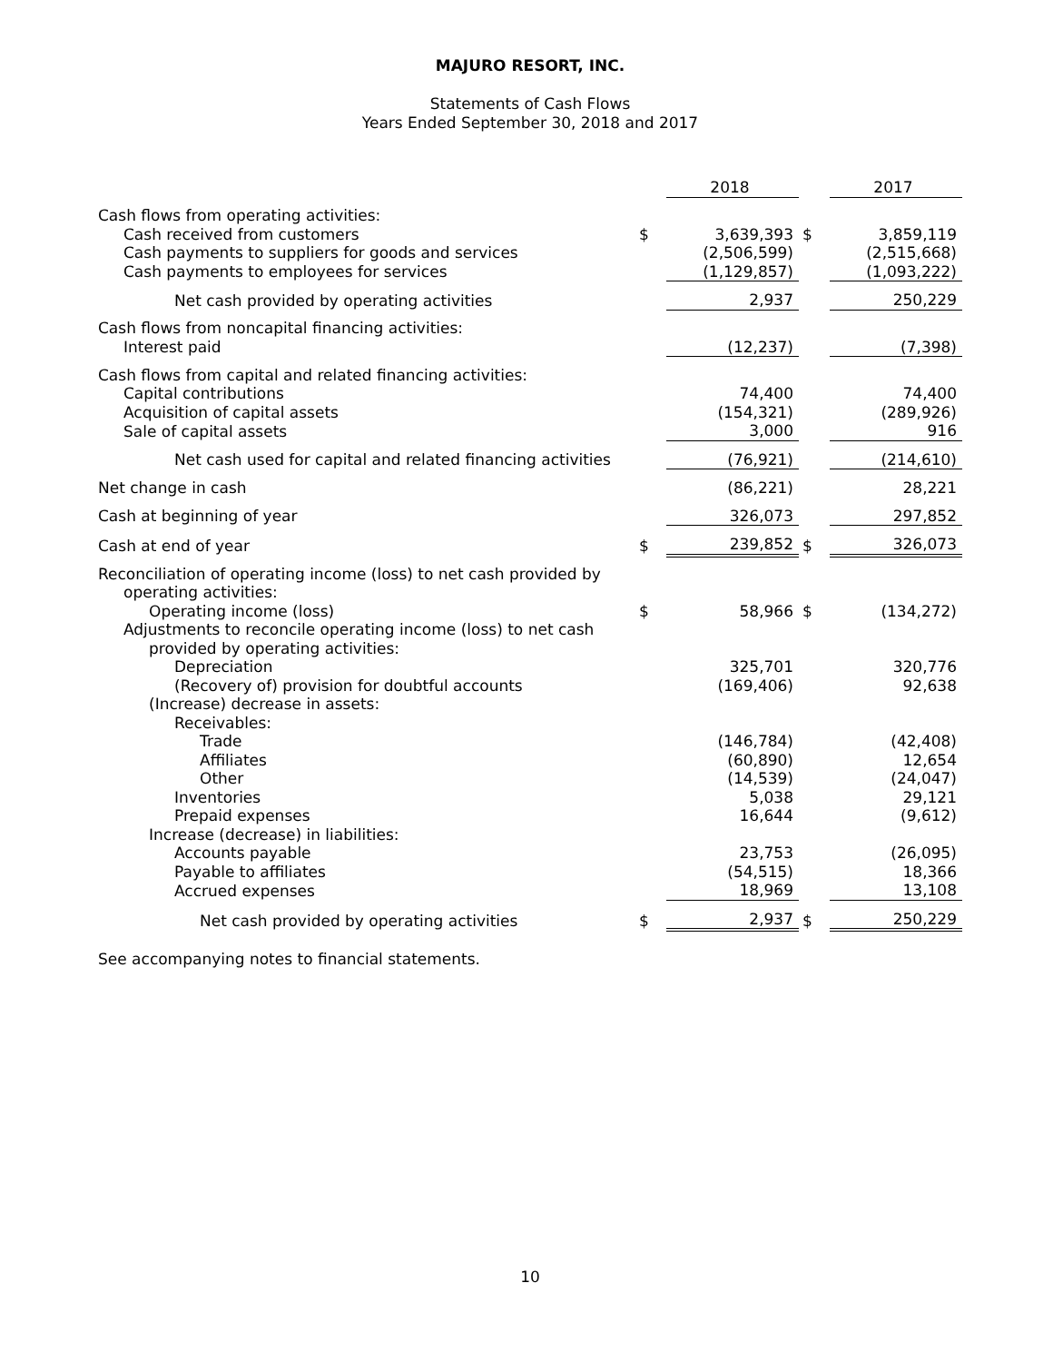MAJURO RESORT, INC.
Statements of Cash Flows
Years Ended September 30, 2018 and 2017
| | | 2018 | | 2017 |
| Cash flows from operating activities: | | | | |
| Cash received from customers | $ | 3,639,393 | $ | 3,859,119 |
| Cash payments to suppliers for goods and services | | (2,506,599) | | (2,515,668) |
| Cash payments to employees for services | | (1,129,857) | | (1,093,222) |
| Net cash provided by operating activities | | 2,937 | | 250,229 |
| Cash flows from noncapital financing activities: | | | | |
| Interest paid | | (12,237) | | (7,398) |
| Cash flows from capital and related financing activities: | | | | |
| Capital contributions | | 74,400 | | 74,400 |
| Acquisition of capital assets | | (154,321) | | (289,926) |
| Sale of capital assets | | 3,000 | | 916 |
| Net cash used for capital and related financing activities | | (76,921) | | (214,610) |
| Net change in cash | | (86,221) | | 28,221 |
| Cash at beginning of year | | 326,073 | | 297,852 |
| Cash at end of year | $ | 239,852 | $ | 326,073 |
| Reconciliation of operating income (loss) to net cash provided by operating activities: | | | | |
| Operating income (loss) | $ | 58,966 | $ | (134,272) |
| Adjustments to reconcile operating income (loss) to net cash provided by operating activities: | | | | |
| Depreciation | | 325,701 | | 320,776 |
| (Recovery of) provision for doubtful accounts | | (169,406) | | 92,638 |
| (Increase) decrease in assets: | | | | |
| Receivables: | | | | |
| Trade | | (146,784) | | (42,408) |
| Affiliates | | (60,890) | | 12,654 |
| Other | | (14,539) | | (24,047) |
| Inventories | | 5,038 | | 29,121 |
| Prepaid expenses | | 16,644 | | (9,612) |
| Increase (decrease) in liabilities: | | | | |
| Accounts payable | | 23,753 | | (26,095) |
| Payable to affiliates | | (54,515) | | 18,366 |
| Accrued expenses | | 18,969 | | 13,108 |
| Net cash provided by operating activities | $ | 2,937 | $ | 250,229 |
See accompanying notes to financial statements.
10